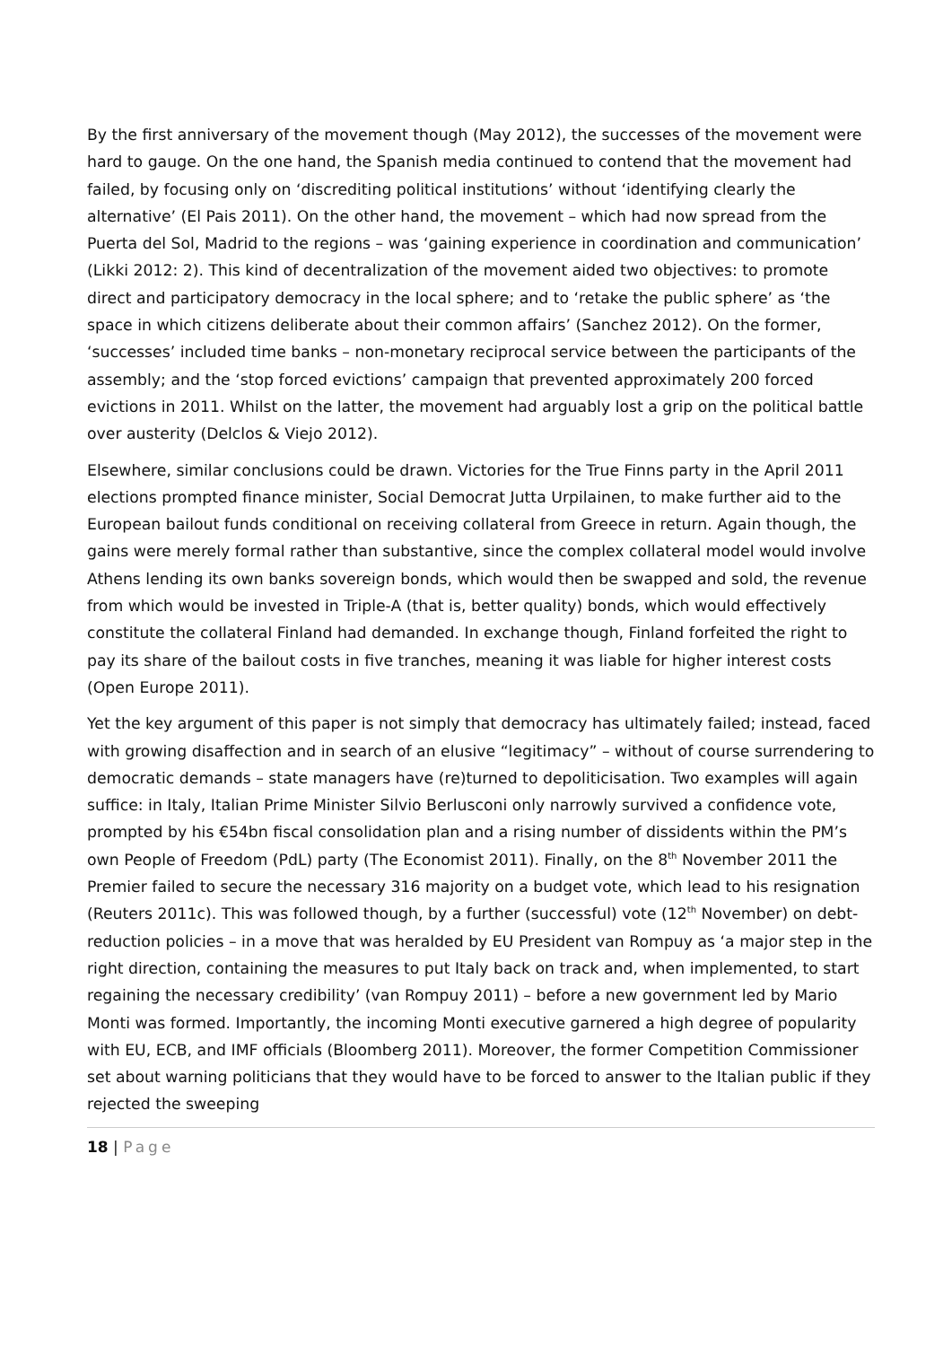By the first anniversary of the movement though (May 2012), the successes of the movement were hard to gauge. On the one hand, the Spanish media continued to contend that the movement had failed, by focusing only on ‘discrediting political institutions’ without ‘identifying clearly the alternative’ (El Pais 2011). On the other hand, the movement – which had now spread from the Puerta del Sol, Madrid to the regions – was ‘gaining experience in coordination and communication’ (Likki 2012: 2). This kind of decentralization of the movement aided two objectives: to promote direct and participatory democracy in the local sphere; and to ‘retake the public sphere’ as ‘the space in which citizens deliberate about their common affairs’ (Sanchez 2012). On the former, ‘successes’ included time banks – non-monetary reciprocal service between the participants of the assembly; and the ‘stop forced evictions’ campaign that prevented approximately 200 forced evictions in 2011. Whilst on the latter, the movement had arguably lost a grip on the political battle over austerity (Delclos & Viejo 2012).
Elsewhere, similar conclusions could be drawn. Victories for the True Finns party in the April 2011 elections prompted finance minister, Social Democrat Jutta Urpilainen, to make further aid to the European bailout funds conditional on receiving collateral from Greece in return. Again though, the gains were merely formal rather than substantive, since the complex collateral model would involve Athens lending its own banks sovereign bonds, which would then be swapped and sold, the revenue from which would be invested in Triple-A (that is, better quality) bonds, which would effectively constitute the collateral Finland had demanded. In exchange though, Finland forfeited the right to pay its share of the bailout costs in five tranches, meaning it was liable for higher interest costs (Open Europe 2011).
Yet the key argument of this paper is not simply that democracy has ultimately failed; instead, faced with growing disaffection and in search of an elusive “legitimacy” – without of course surrendering to democratic demands – state managers have (re)turned to depoliticisation. Two examples will again suffice: in Italy, Italian Prime Minister Silvio Berlusconi only narrowly survived a confidence vote, prompted by his €54bn fiscal consolidation plan and a rising number of dissidents within the PM’s own People of Freedom (PdL) party (The Economist 2011). Finally, on the 8<sup>th</sup> November 2011 the Premier failed to secure the necessary 316 majority on a budget vote, which lead to his resignation (Reuters 2011c). This was followed though, by a further (successful) vote (12<sup>th</sup> November) on debt-reduction policies – in a move that was heralded by EU President van Rompuy as ‘a major step in the right direction, containing the measures to put Italy back on track and, when implemented, to start regaining the necessary credibility’ (van Rompuy 2011) – before a new government led by Mario Monti was formed. Importantly, the incoming Monti executive garnered a high degree of popularity with EU, ECB, and IMF officials (Bloomberg 2011). Moreover, the former Competition Commissioner set about warning politicians that they would have to be forced to answer to the Italian public if they rejected the sweeping
18 | Page